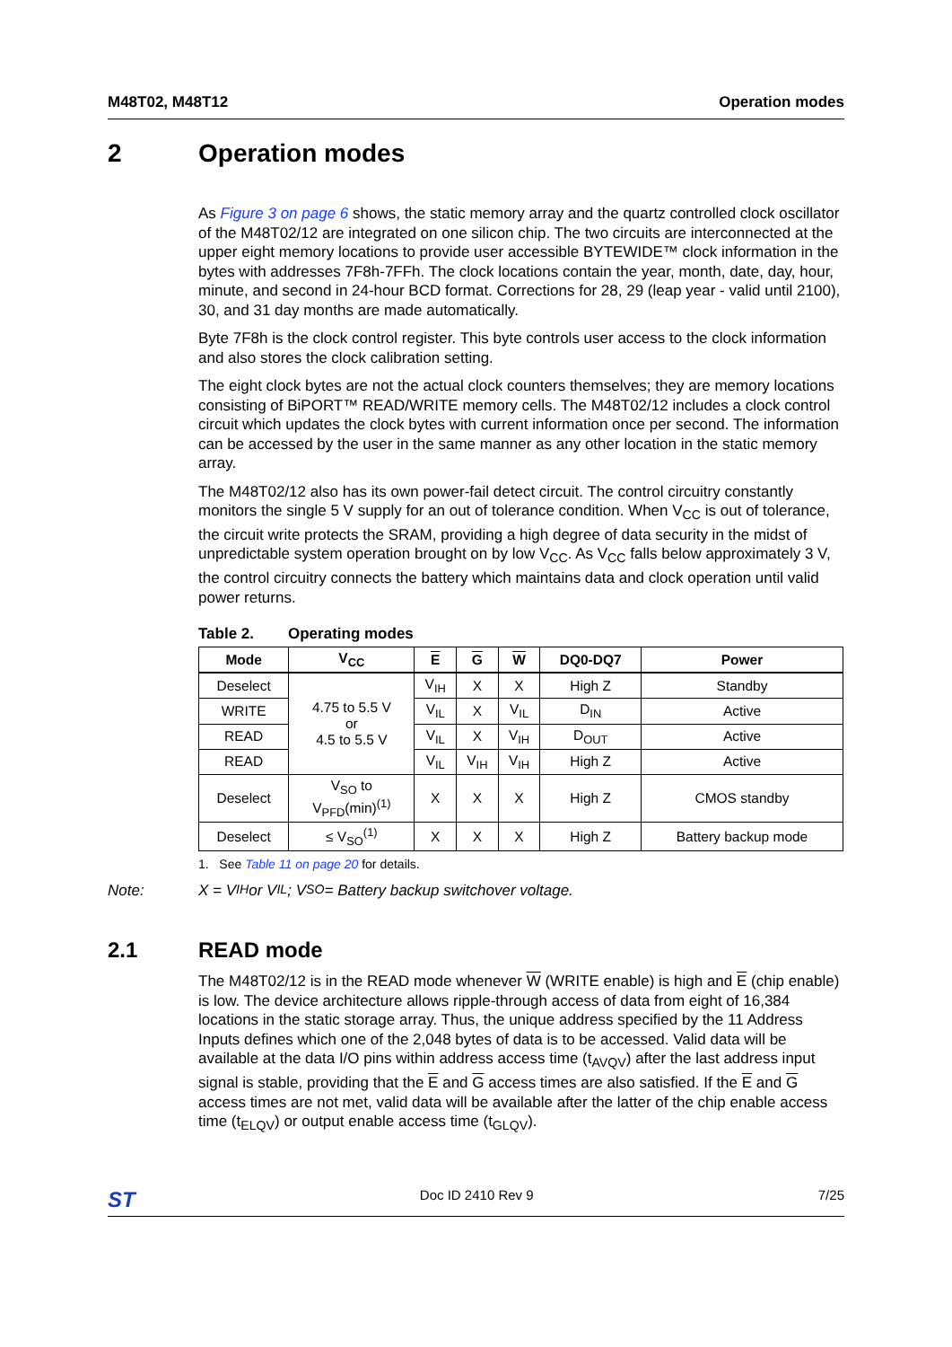M48T02, M48T12 Operation modes
2 Operation modes
As Figure 3 on page 6 shows, the static memory array and the quartz controlled clock oscillator of the M48T02/12 are integrated on one silicon chip. The two circuits are interconnected at the upper eight memory locations to provide user accessible BYTEWIDE™ clock information in the bytes with addresses 7F8h-7FFh. The clock locations contain the year, month, date, day, hour, minute, and second in 24-hour BCD format. Corrections for 28, 29 (leap year - valid until 2100), 30, and 31 day months are made automatically.
Byte 7F8h is the clock control register. This byte controls user access to the clock information and also stores the clock calibration setting.
The eight clock bytes are not the actual clock counters themselves; they are memory locations consisting of BiPORT™ READ/WRITE memory cells. The M48T02/12 includes a clock control circuit which updates the clock bytes with current information once per second. The information can be accessed by the user in the same manner as any other location in the static memory array.
The M48T02/12 also has its own power-fail detect circuit. The control circuitry constantly monitors the single 5 V supply for an out of tolerance condition. When V<sub>CC</sub> is out of tolerance, the circuit write protects the SRAM, providing a high degree of data security in the midst of unpredictable system operation brought on by low V<sub>CC</sub>. As V<sub>CC</sub> falls below approximately 3 V, the control circuitry connects the battery which maintains data and clock operation until valid power returns.
Table 2. Operating modes
| Mode | V<sub>CC</sub> | E | G | W | DQ0-DQ7 | Power |
| --- | --- | --- | --- | --- | --- | --- |
| Deselect | 4.75 to 5.5 V or 4.5 to 5.5 V | V<sub>IH</sub> | X | X | High Z | Standby |
| WRITE | | V<sub>IL</sub> | X | V<sub>IL</sub> | D<sub>IN</sub> | Active |
| READ | | V<sub>IL</sub> | X | V<sub>IH</sub> | D<sub>OUT</sub> | Active |
| READ | | V<sub>IL</sub> | V<sub>IH</sub> | V<sub>IH</sub> | High Z | Active |
| Deselect | V<sub>SO</sub> to V<sub>PFD</sub>(min)<sup>(1)</sup> | X | X | X | High Z | CMOS standby |
| Deselect | ≤ V<sub>SO</sub><sup>(1)</sup> | X | X | X | High Z | Battery backup mode |
1. See Table 11 on page 20 for details.
Note: X = V<sub>IH</sub> or V<sub>IL</sub>; V<sub>SO</sub> = Battery backup switchover voltage.
2.1 READ mode
The M48T02/12 is in the READ mode whenever W (WRITE enable) is high and E (chip enable) is low. The device architecture allows ripple-through access of data from eight of 16,384 locations in the static storage array. Thus, the unique address specified by the 11 Address Inputs defines which one of the 2,048 bytes of data is to be accessed. Valid data will be available at the data I/O pins within address access time (t<sub>AVQV</sub>) after the last address input signal is stable, providing that the E and G access times are also satisfied. If the E and G access times are not met, valid data will be available after the latter of the chip enable access time (t<sub>ELQV</sub>) or output enable access time (t<sub>GLQV</sub>).
ST Doc ID 2410 Rev 9 7/25